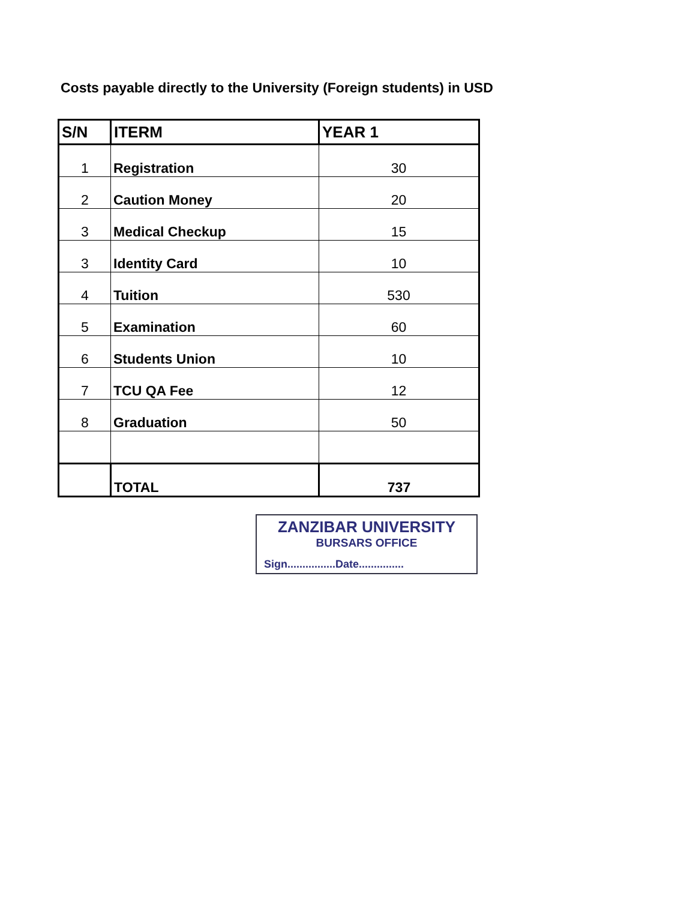Costs payable directly to the University (Foreign students) in USD
| S/N | ITERM | YEAR 1 |
| --- | --- | --- |
| 1 | Registration | 30 |
| 2 | Caution Money | 20 |
| 3 | Medical Checkup | 15 |
| 3 | Identity Card | 10 |
| 4 | Tuition | 530 |
| 5 | Examination | 60 |
| 6 | Students Union | 10 |
| 7 | TCU QA Fee | 12 |
| 8 | Graduation | 50 |
| | TOTAL | 737 |
ZANZIBAR UNIVERSITY
BURSARS OFFICE
Sign................Date...............